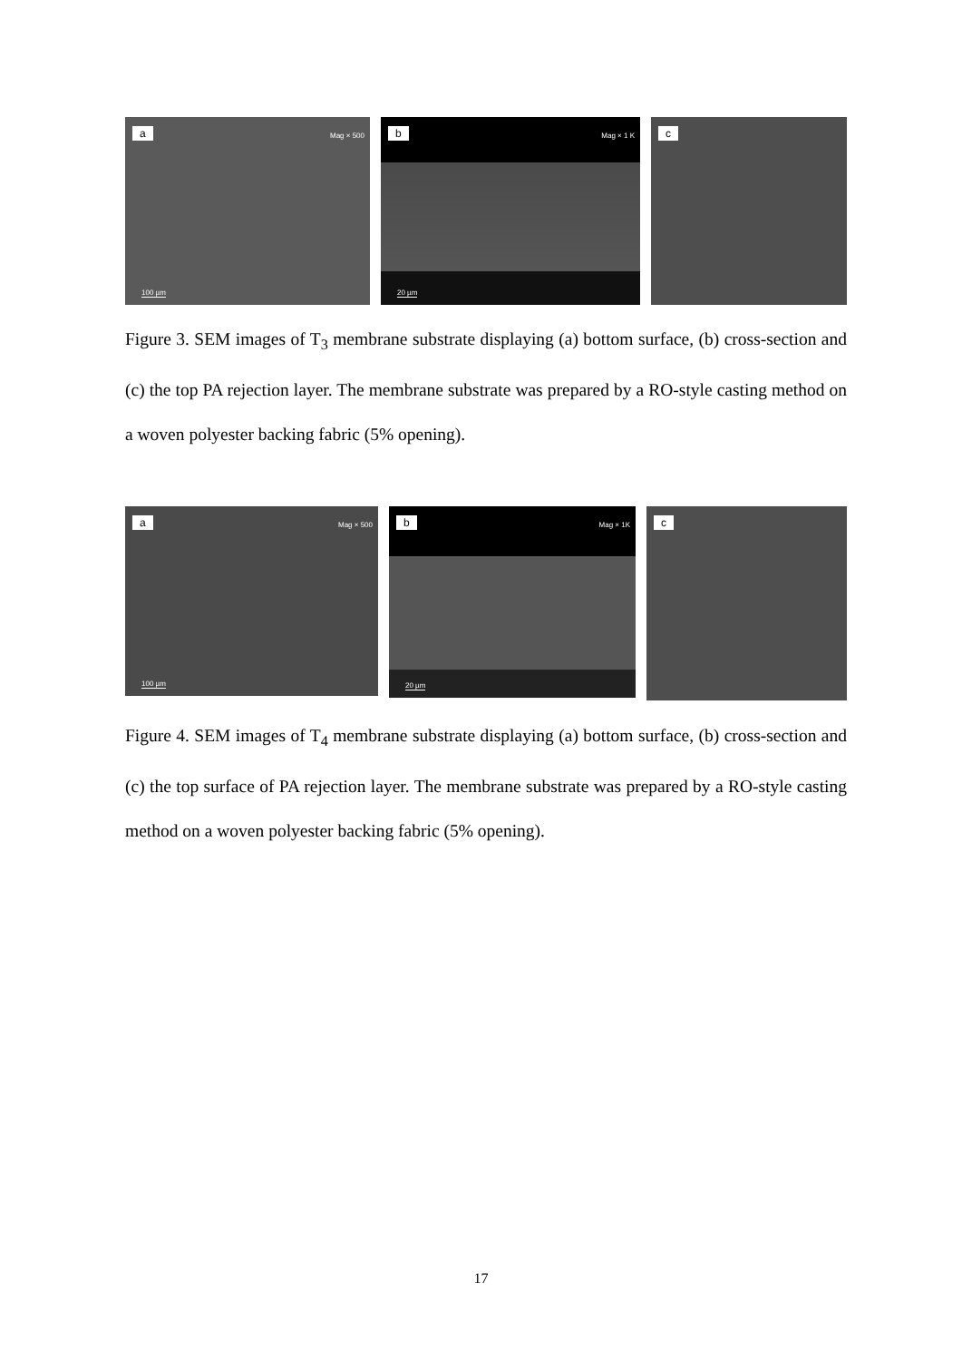a Mag × 500
100 µm
b Mag × 1 K
20 µm
c
Figure 3. SEM images of T<sub>3</sub> membrane substrate displaying (a) bottom surface, (b) cross-section and (c) the top PA rejection layer. The membrane substrate was prepared by a RO-style casting method on a woven polyester backing fabric (5% opening).
a Mag × 500
100 µm
b Mag × 1K
20 µm
c
Figure 4. SEM images of T<sub>4</sub> membrane substrate displaying (a) bottom surface, (b) cross-section and (c) the top surface of PA rejection layer. The membrane substrate was prepared by a RO-style casting method on a woven polyester backing fabric (5% opening).
17